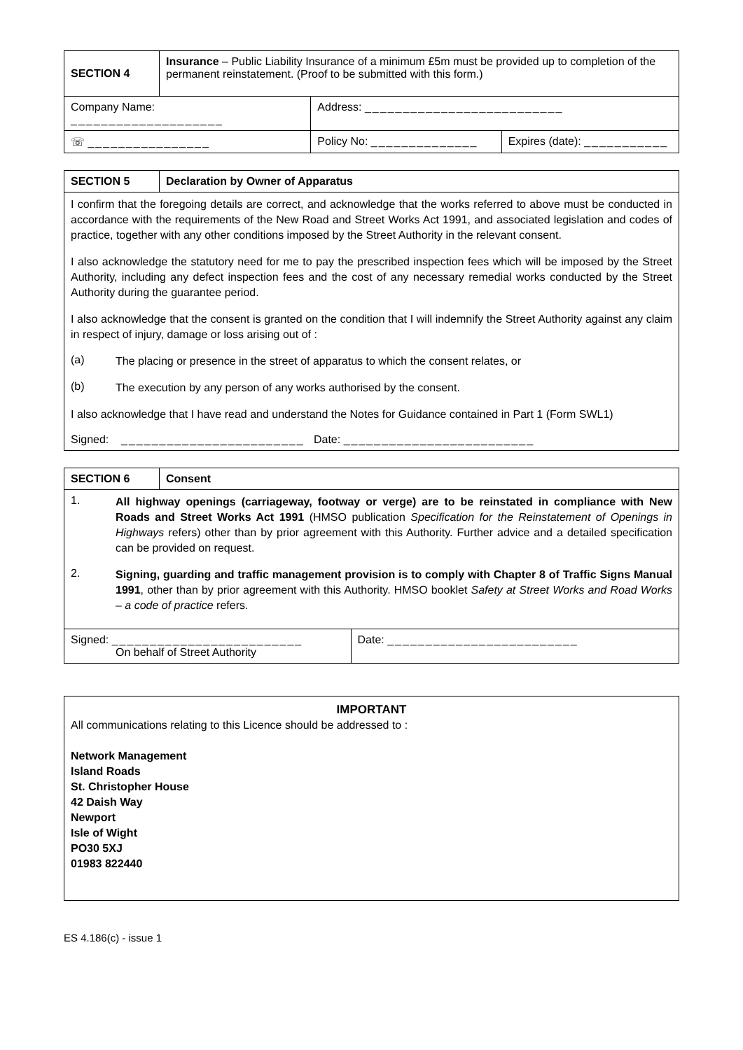| SECTION 4 | Insurance – Public Liability Insurance of a minimum £5m must be provided up to completion of the permanent reinstatement. (Proof to be submitted with this form.) | | |
| Company Name: ____________________ | | Address: __________________________ | |
| ☏ ________________ | | Policy No: ______________ | Expires (date): ___________ |
| SECTION 5 | Declaration by Owner of Apparatus |
| I confirm that the foregoing details are correct, and acknowledge that the works referred to above must be conducted in accordance with the requirements of the New Road and Street Works Act 1991, and associated legislation and codes of practice, together with any other conditions imposed by the Street Authority in the relevant consent. I also acknowledge the statutory need for me to pay the prescribed inspection fees which will be imposed by the Street Authority, including any defect inspection fees and the cost of any necessary remedial works conducted by the Street Authority during the guarantee period. I also acknowledge that the consent is granted on the condition that I will indemnify the Street Authority against any claim in respect of injury, damage or loss arising out of : (a) The placing or presence in the street of apparatus to which the consent relates, or (b) The execution by any person of any works authorised by the consent. I also acknowledge that I have read and understand the Notes for Guidance contained in Part 1 (Form SWL1) Signed: ________________________ Date: _________________________ | |
| SECTION 6 | Consent | |
| 1. All highway openings (carriageway, footway or verge) are to be reinstated in compliance with New Roads and Street Works Act 1991 (HMSO publication Specification for the Reinstatement of Openings in Highways refers) other than by prior agreement with this Authority. Further advice and a detailed specification can be provided on request. 2. Signing, guarding and traffic management provision is to comply with Chapter 8 of Traffic Signs Manual 1991 , other than by prior agreement with this Authority. HMSO booklet Safety at Street Works and Road Works – a code of practice refers. | | |
| Signed: _________________________ On behalf of Street Authority | | Date: _________________________ |
IMPORTANT
All communications relating to this Licence should be addressed to :
Network Management
Island Roads
St. Christopher House
42 Daish Way
Newport
Isle of Wight
PO30 5XJ
01983 822440
ES 4.186(c) - issue 1